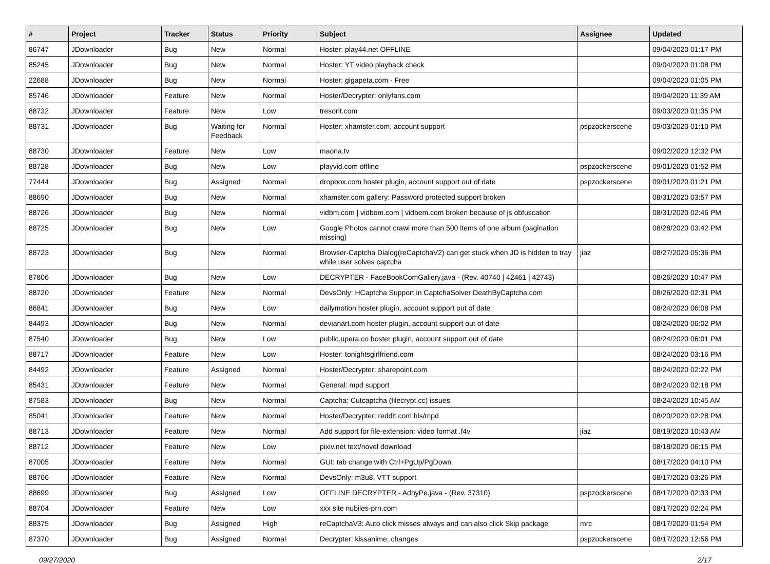| # | Project | Tracker | Status | Priority | Subject | Assignee | Updated |
| --- | --- | --- | --- | --- | --- | --- | --- |
| 86747 | JDownloader | Bug | New | Normal | Hoster: play44.net OFFLINE | | 09/04/2020 01:17 PM |
| 85245 | JDownloader | Bug | New | Normal | Hoster: YT video playback check | | 09/04/2020 01:08 PM |
| 22688 | JDownloader | Bug | New | Normal | Hoster: gigapeta.com - Free | | 09/04/2020 01:05 PM |
| 85746 | JDownloader | Feature | New | Normal | Hoster/Decrypter: onlyfans.com | | 09/04/2020 11:39 AM |
| 88732 | JDownloader | Feature | New | Low | tresorit.com | | 09/03/2020 01:35 PM |
| 88731 | JDownloader | Bug | Waiting for Feedback | Normal | Hoster: xhamster.com, account support | pspzockerscene | 09/03/2020 01:10 PM |
| 88730 | JDownloader | Feature | New | Low | maona.tv | | 09/02/2020 12:32 PM |
| 88728 | JDownloader | Bug | New | Low | playvid.com offline | pspzockerscene | 09/01/2020 01:52 PM |
| 77444 | JDownloader | Bug | Assigned | Normal | dropbox.com hoster plugin, account support out of date | pspzockerscene | 09/01/2020 01:21 PM |
| 88690 | JDownloader | Bug | New | Normal | xhamster.com gallery: Password protected support broken | | 08/31/2020 03:57 PM |
| 88726 | JDownloader | Bug | New | Normal | vidbm.com / vidbom.com / vidbem.com broken because of js obfuscation | | 08/31/2020 02:46 PM |
| 88725 | JDownloader | Bug | New | Low | Google Photos cannot crawl more than 500 items of one album (pagination missing) | | 08/28/2020 03:42 PM |
| 88723 | JDownloader | Bug | New | Normal | Browser-Captcha Dialog(reCaptchaV2) can get stuck when JD is hidden to tray while user solves captcha | jiaz | 08/27/2020 05:36 PM |
| 87806 | JDownloader | Bug | New | Low | DECRYPTER - FaceBookComGallery.java - (Rev. 40740 / 42461 / 42743) | | 08/26/2020 10:47 PM |
| 88720 | JDownloader | Feature | New | Normal | DevsOnly: HCaptcha Support in CaptchaSolver DeathByCaptcha.com | | 08/26/2020 02:31 PM |
| 86841 | JDownloader | Bug | New | Low | dailymotion hoster plugin, account support out of date | | 08/24/2020 06:08 PM |
| 84493 | JDownloader | Bug | New | Normal | devianart.com hoster plugin, account support out of date | | 08/24/2020 06:02 PM |
| 87540 | JDownloader | Bug | New | Low | public.upera.co hoster plugin, account support out of date | | 08/24/2020 06:01 PM |
| 88717 | JDownloader | Feature | New | Low | Hoster: tonightsgirlfriend.com | | 08/24/2020 03:16 PM |
| 84492 | JDownloader | Feature | Assigned | Normal | Hoster/Decrypter: sharepoint.com | | 08/24/2020 02:22 PM |
| 85431 | JDownloader | Feature | New | Normal | General: mpd support | | 08/24/2020 02:18 PM |
| 87583 | JDownloader | Bug | New | Normal | Captcha: Cutcaptcha (filecrypt.cc) issues | | 08/24/2020 10:45 AM |
| 85041 | JDownloader | Feature | New | Normal | Hoster/Decrypter: reddit.com hls/mpd | | 08/20/2020 02:28 PM |
| 88713 | JDownloader | Feature | New | Normal | Add support for file-extension: video format .f4v | jiaz | 08/19/2020 10:43 AM |
| 88712 | JDownloader | Feature | New | Low | pixiv.net text/novel download | | 08/18/2020 06:15 PM |
| 87005 | JDownloader | Feature | New | Normal | GUI: tab change with Ctrl+PgUp/PgDown | | 08/17/2020 04:10 PM |
| 88706 | JDownloader | Feature | New | Normal | DevsOnly: m3u8, VTT support | | 08/17/2020 03:26 PM |
| 88699 | JDownloader | Bug | Assigned | Low | OFFLINE DECRYPTER - AdhyPe.java - (Rev. 37310) | pspzockerscene | 08/17/2020 02:33 PM |
| 88704 | JDownloader | Feature | New | Low | xxx site nubiles-prn.com | | 08/17/2020 02:24 PM |
| 88375 | JDownloader | Bug | Assigned | High | reCaptchaV3: Auto click misses always and can also click Skip package | mrc | 08/17/2020 01:54 PM |
| 87370 | JDownloader | Bug | Assigned | Normal | Decrypter: kissanime, changes | pspzockerscene | 08/17/2020 12:56 PM |
09/27/2020 2/17